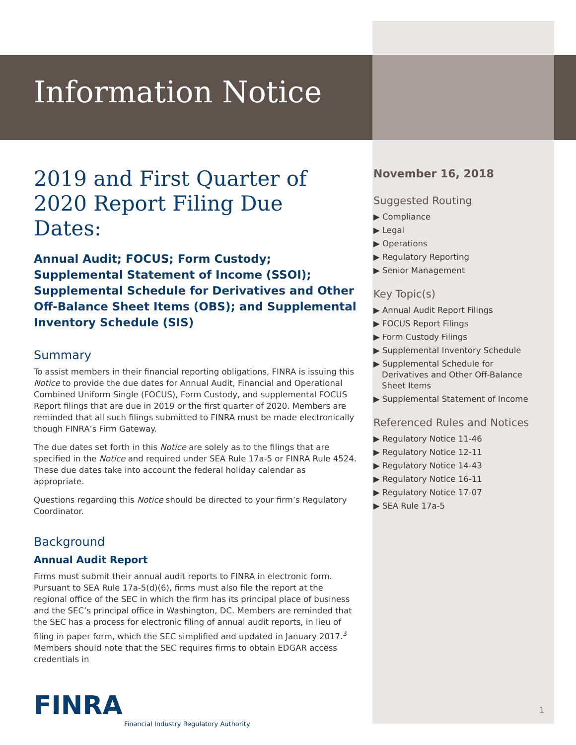Information Notice
2019 and First Quarter of 2020 Report Filing Due Dates:
Annual Audit; FOCUS; Form Custody; Supplemental Statement of Income (SSOI); Supplemental Schedule for Derivatives and Other Off-Balance Sheet Items (OBS); and Supplemental Inventory Schedule (SIS)
Summary
To assist members in their financial reporting obligations, FINRA is issuing this Notice to provide the due dates for Annual Audit, Financial and Operational Combined Uniform Single (FOCUS), Form Custody, and supplemental FOCUS Report filings that are due in 2019 or the first quarter of 2020. Members are reminded that all such filings submitted to FINRA must be made electronically though FINRA’s Firm Gateway.
The due dates set forth in this Notice are solely as to the filings that are specified in the Notice and required under SEA Rule 17a-5 or FINRA Rule 4524. These due dates take into account the federal holiday calendar as appropriate.
Questions regarding this Notice should be directed to your firm’s Regulatory Coordinator.
Background
Annual Audit Report
Firms must submit their annual audit reports to FINRA in electronic form. Pursuant to SEA Rule 17a-5(d)(6), firms must also file the report at the regional office of the SEC in which the firm has its principal place of business and the SEC’s principal office in Washington, DC. Members are reminded that the SEC has a process for electronic filing of annual audit reports, in lieu of filing in paper form, which the SEC simplified and updated in January 2017.<sup>3</sup> Members should note that the SEC requires firms to obtain EDGAR access credentials in
November 16, 2018
Suggested Routing
▶ Compliance
▶ Legal
▶ Operations
▶ Regulatory Reporting
▶ Senior Management
Key Topic(s)
▶ Annual Audit Report Filings
▶ FOCUS Report Filings
▶ Form Custody Filings
▶ Supplemental Inventory Schedule
▶ Supplemental Schedule for Derivatives and Other Off-Balance Sheet Items
▶ Supplemental Statement of Income
Referenced Rules and Notices
▶ Regulatory Notice 11-46
▶ Regulatory Notice 12-11
▶ Regulatory Notice 14-43
▶ Regulatory Notice 16-11
▶ Regulatory Notice 17-07
▶ SEA Rule 17a-5
FINRA
Financial Industry Regulatory Authority
1